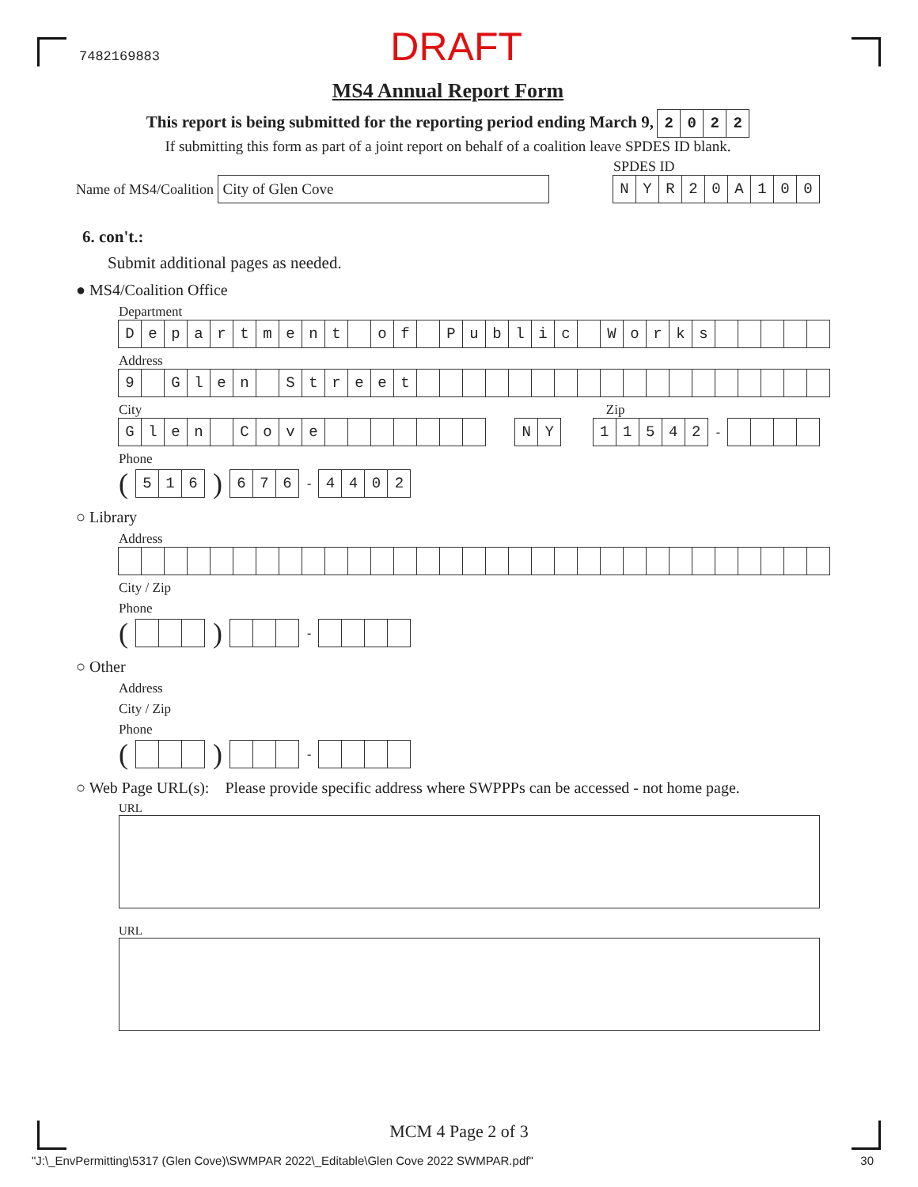7482169883 DRAFT
MS4 Annual Report Form
This report is being submitted for the reporting period ending March 9, 2022
If submitting this form as part of a joint report on behalf of a coalition leave SPDES ID blank.
Name of MS4/Coalition City of Glen Cove
SPDES ID
NYR 20 A 100
6. con't.:
Submit additional pages as needed.
● MS4/Coalition Office
Department
Department of Public Works
Address
9 Glen Street
City Zip
Glen Cove NY 11542 -
Phone
(516) 676 - 4402
○ Library
Address
City / Zip
Phone
( ) -
○ Other
Address
City / Zip
Phone
( ) -
○ Web Page URL(s): Please provide specific address where SWPPPs can be accessed - not home page.
URL
URL
MCM 4 Page 2 of 3
"J:\_EnvPermitting\5317 (Glen Cove)\SWMPAR 2022\_Editable\Glen Cove 2022 SWMPAR.pdf" 30